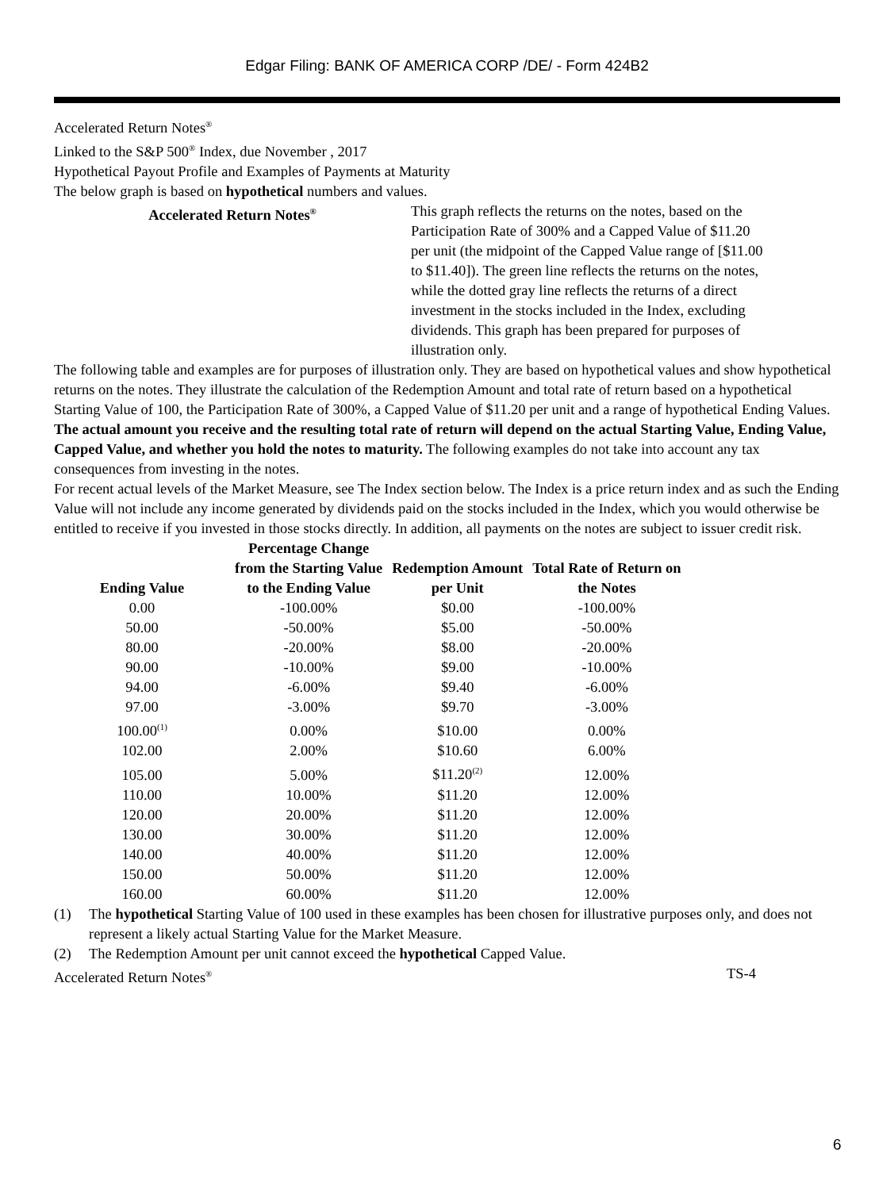Edgar Filing: BANK OF AMERICA CORP /DE/ - Form 424B2
Accelerated Return Notes<sup>®</sup>
Linked to the S&P 500<sup>®</sup> Index, due November , 2017
Hypothetical Payout Profile and Examples of Payments at Maturity
The below graph is based on hypothetical numbers and values.
Accelerated Return Notes<sup>®</sup>
This graph reflects the returns on the notes, based on the Participation Rate of 300% and a Capped Value of $11.20 per unit (the midpoint of the Capped Value range of [$11.00 to $11.40]). The green line reflects the returns on the notes, while the dotted gray line reflects the returns of a direct investment in the stocks included in the Index, excluding dividends. This graph has been prepared for purposes of illustration only.
The following table and examples are for purposes of illustration only. They are based on hypothetical values and show hypothetical returns on the notes. They illustrate the calculation of the Redemption Amount and total rate of return based on a hypothetical Starting Value of 100, the Participation Rate of 300%, a Capped Value of $11.20 per unit and a range of hypothetical Ending Values. The actual amount you receive and the resulting total rate of return will depend on the actual Starting Value, Ending Value, Capped Value, and whether you hold the notes to maturity. The following examples do not take into account any tax consequences from investing in the notes.
For recent actual levels of the Market Measure, see The Index section below. The Index is a price return index and as such the Ending Value will not include any income generated by dividends paid on the stocks included in the Index, which you would otherwise be entitled to receive if you invested in those stocks directly. In addition, all payments on the notes are subject to issuer credit risk.
| Ending Value | Percentage Change from the Starting Value to the Ending Value | Redemption Amount per Unit | Total Rate of Return on the Notes |
| --- | --- | --- | --- |
| 0.00 | -100.00% | $0.00 | -100.00% |
| 50.00 | -50.00% | $5.00 | -50.00% |
| 80.00 | -20.00% | $8.00 | -20.00% |
| 90.00 | -10.00% | $9.00 | -10.00% |
| 94.00 | -6.00% | $9.40 | -6.00% |
| 97.00 | -3.00% | $9.70 | -3.00% |
| 100.00<sup>(1)</sup> | 0.00% | $10.00 | 0.00% |
| 102.00 | 2.00% | $10.60 | 6.00% |
| 105.00 | 5.00% | $11.20<sup>(2)</sup> | 12.00% |
| 110.00 | 10.00% | $11.20 | 12.00% |
| 120.00 | 20.00% | $11.20 | 12.00% |
| 130.00 | 30.00% | $11.20 | 12.00% |
| 140.00 | 40.00% | $11.20 | 12.00% |
| 150.00 | 50.00% | $11.20 | 12.00% |
| 160.00 | 60.00% | $11.20 | 12.00% |
(1) The hypothetical Starting Value of 100 used in these examples has been chosen for illustrative purposes only, and does not represent a likely actual Starting Value for the Market Measure.
(2) The Redemption Amount per unit cannot exceed the hypothetical Capped Value.
Accelerated Return Notes<sup>®</sup> TS-4
6